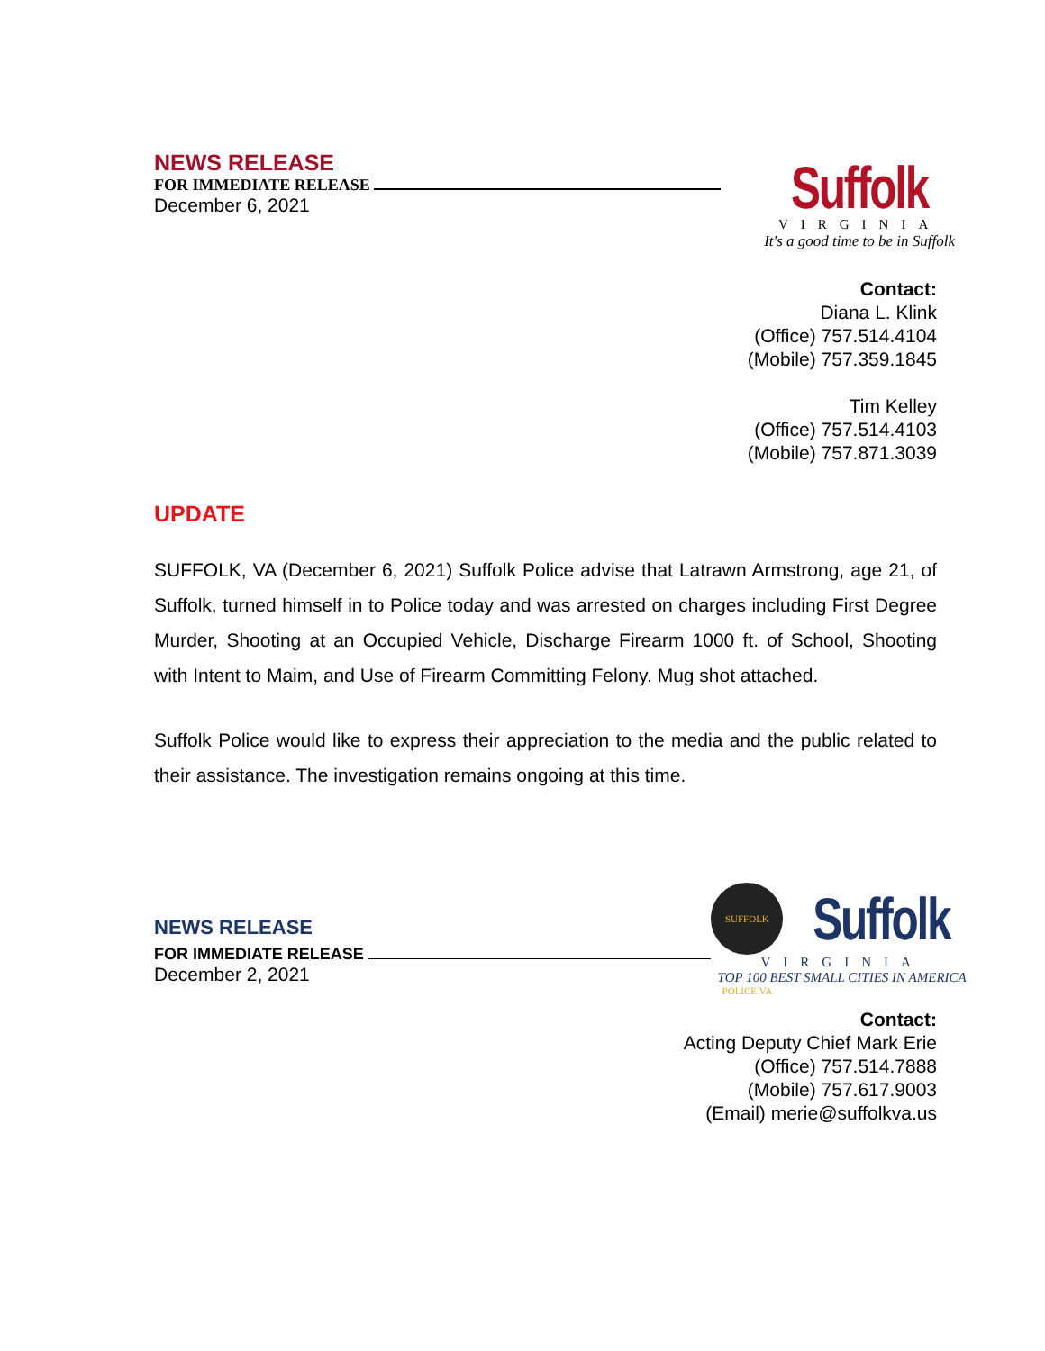NEWS RELEASE
FOR IMMEDIATE RELEASE
December 6, 2021
Suffolk
VIRGINIA
It's a good time to be in Suffolk
Contact:
Diana L. Klink
(Office) 757.514.4104
(Mobile) 757.359.1845
Tim Kelley
(Office) 757.514.4103
(Mobile) 757.871.3039
UPDATE
SUFFOLK, VA (December 6, 2021) Suffolk Police advise that Latrawn Armstrong, age 21, of Suffolk, turned himself in to Police today and was arrested on charges including First Degree Murder, Shooting at an Occupied Vehicle, Discharge Firearm 1000 ft. of School, Shooting with Intent to Maim, and Use of Firearm Committing Felony. Mug shot attached.
Suffolk Police would like to express their appreciation to the media and the public related to their assistance. The investigation remains ongoing at this time.
NEWS RELEASE
FOR IMMEDIATE RELEASE
December 2, 2021
SUFFOLK POLICE VA
Suffolk
VIRGINIA
TOP 100 BEST SMALL CITIES IN AMERICA
Contact:
Acting Deputy Chief Mark Erie
(Office) 757.514.7888
(Mobile) 757.617.9003
(Email) merie@suffolkva.us